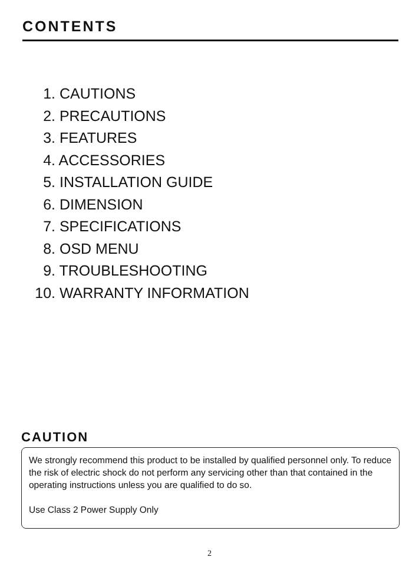CONTENTS
1. CAUTIONS
2. PRECAUTIONS
3. FEATURES
4. ACCESSORIES
5. INSTALLATION GUIDE
6. DIMENSION
7. SPECIFICATIONS
8. OSD MENU
9. TROUBLESHOOTING
10. WARRANTY INFORMATION
CAUTION
We strongly recommend this product to be installed by qualified personnel only. To reduce the risk of electric shock do not perform any servicing other than that contained in the operating instructions unless you are qualified to do so.
Use Class 2 Power Supply Only
2